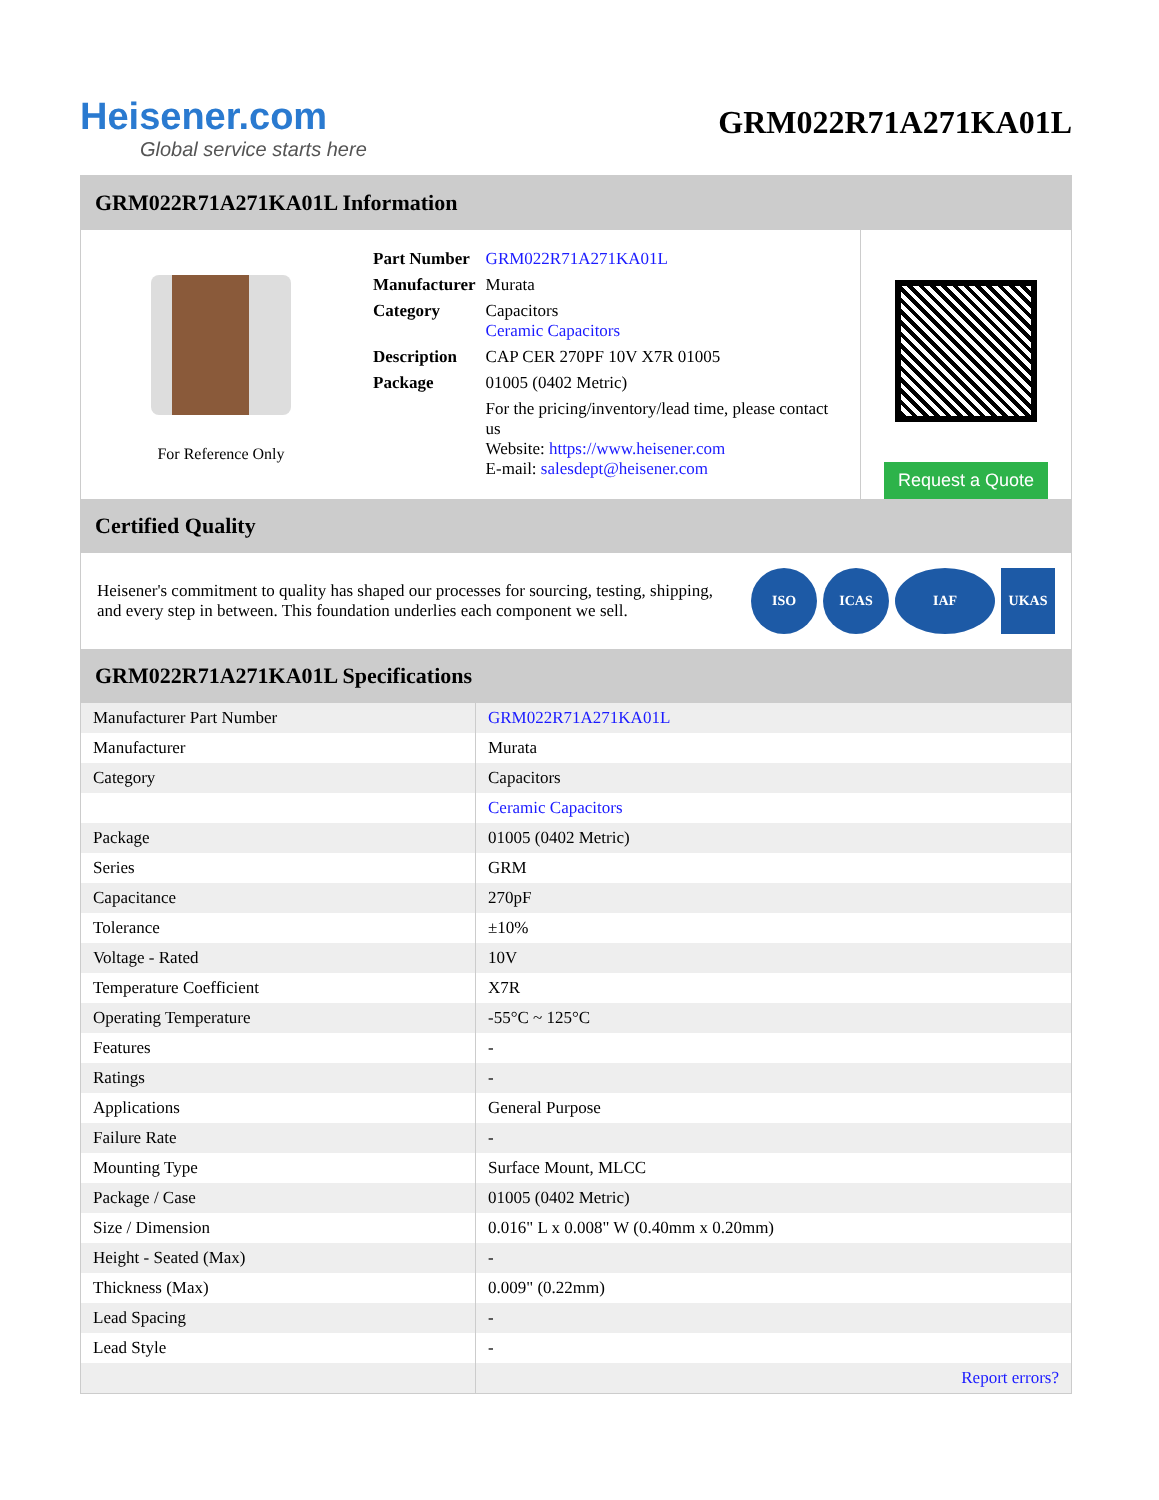Heisener.com
Global service starts here
GRM022R71A271KA01L
GRM022R71A271KA01L Information
For Reference Only
| Part Number | GRM022R71A271KA01L |
| Manufacturer | Murata |
| Category | Capacitors Ceramic Capacitors |
| Description | CAP CER 270PF 10V X7R 01005 |
| Package | 01005 (0402 Metric) |
| | For the pricing/inventory/lead time, please contact us Website: https://www.heisener.com E-mail: salesdept@heisener.com |
Request a Quote
Certified Quality
Heisener's commitment to quality has shaped our processes for sourcing, testing, shipping, and every step in between. This foundation underlies each component we sell.
ISO ICAS IAF UKAS
GRM022R71A271KA01L Specifications
| Manufacturer Part Number | GRM022R71A271KA01L |
| Manufacturer | Murata |
| Category | Capacitors |
| | Ceramic Capacitors |
| Package | 01005 (0402 Metric) |
| Series | GRM |
| Capacitance | 270pF |
| Tolerance | ±10% |
| Voltage - Rated | 10V |
| Temperature Coefficient | X7R |
| Operating Temperature | -55°C ~ 125°C |
| Features | - |
| Ratings | - |
| Applications | General Purpose |
| Failure Rate | - |
| Mounting Type | Surface Mount, MLCC |
| Package / Case | 01005 (0402 Metric) |
| Size / Dimension | 0.016" L x 0.008" W (0.40mm x 0.20mm) |
| Height - Seated (Max) | - |
| Thickness (Max) | 0.009" (0.22mm) |
| Lead Spacing | - |
| Lead Style | - |
| | Report errors? |